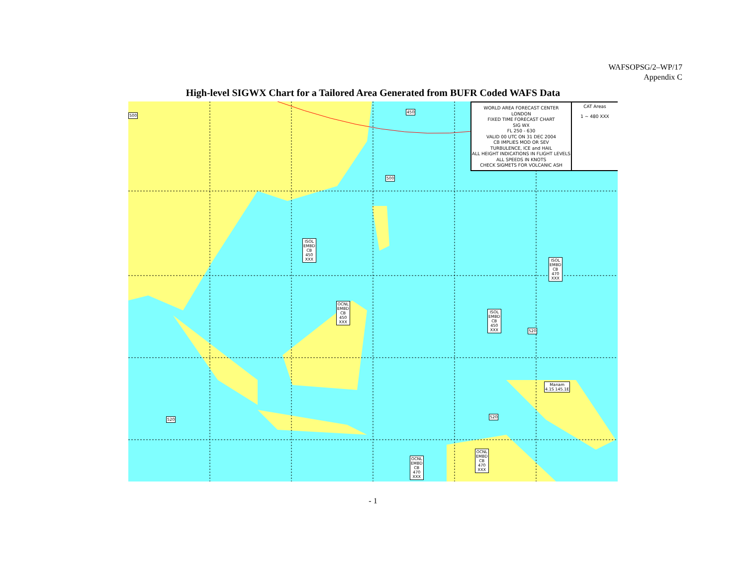WAFSOPSG/2–WP/17
Appendix C
High-level SIGWX Chart for a Tailored Area Generated from BUFR Coded WAFS Data
WORLD AREA FORECAST CENTER
LONDON
FIXED TIME FORECAST CHART
SIG WX
FL 250 - 630
VALID 00 UTC ON 31 DEC 2004
CB IMPLIES MOD OR SEV
TURBULENCE, ICE and HAIL
ALL HEIGHT INDICATIONS IN FLIGHT LEVELS
ALL SPEEDS IN KNOTS
CHECK SIGMETS FOR VOLCANIC ASH
CAT Areas
1 ~ 480 XXX
500
450
500
ISOL
EMBD
CB
450
XXX ISOL
EMBD
CB
470
XXX
OCNL
EMBD
CB
450
XXX
ISOL
EMBD
CB
450
XXX 520
Manam
4.1S 145.1E
520
520
OCNL
EMBD
CB
470
XXX
OCNL
EMBD
CB
470
XXX
- 1